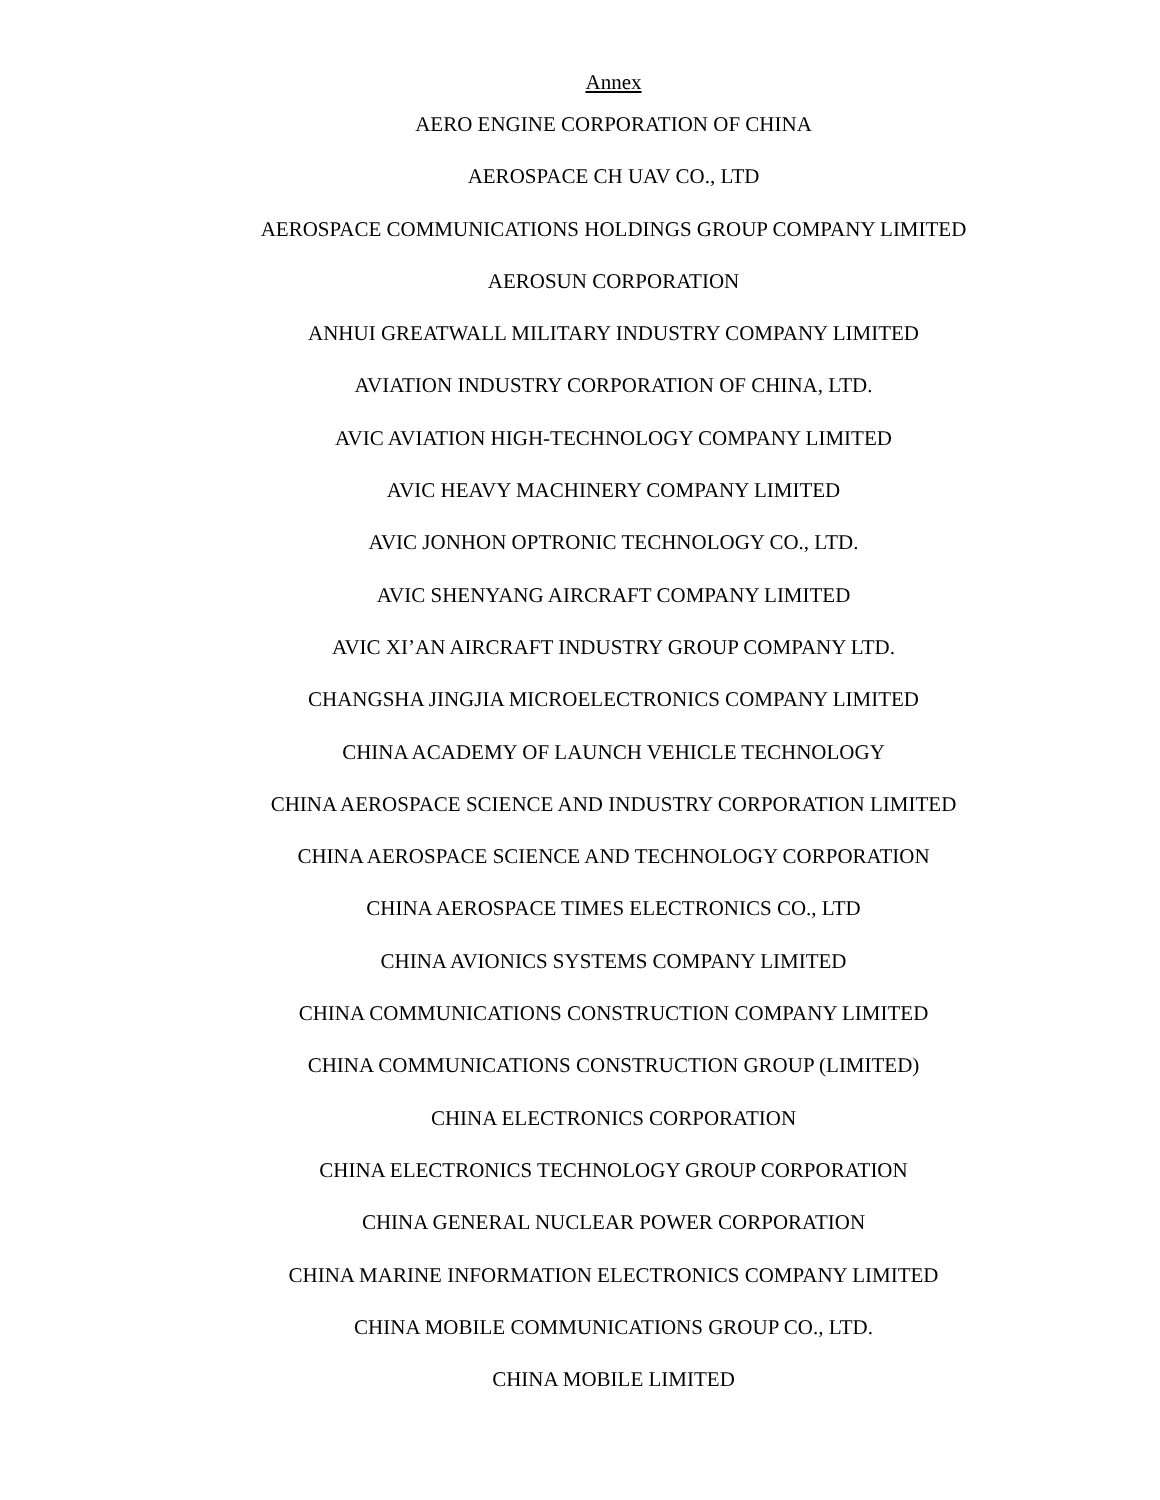Annex
AERO ENGINE CORPORATION OF CHINA
AEROSPACE CH UAV CO., LTD
AEROSPACE COMMUNICATIONS HOLDINGS GROUP COMPANY LIMITED
AEROSUN CORPORATION
ANHUI GREATWALL MILITARY INDUSTRY COMPANY LIMITED
AVIATION INDUSTRY CORPORATION OF CHINA, LTD.
AVIC AVIATION HIGH-TECHNOLOGY COMPANY LIMITED
AVIC HEAVY MACHINERY COMPANY LIMITED
AVIC JONHON OPTRONIC TECHNOLOGY CO., LTD.
AVIC SHENYANG AIRCRAFT COMPANY LIMITED
AVIC XI’AN AIRCRAFT INDUSTRY GROUP COMPANY LTD.
CHANGSHA JINGJIA MICROELECTRONICS COMPANY LIMITED
CHINA ACADEMY OF LAUNCH VEHICLE TECHNOLOGY
CHINA AEROSPACE SCIENCE AND INDUSTRY CORPORATION LIMITED
CHINA AEROSPACE SCIENCE AND TECHNOLOGY CORPORATION
CHINA AEROSPACE TIMES ELECTRONICS CO., LTD
CHINA AVIONICS SYSTEMS COMPANY LIMITED
CHINA COMMUNICATIONS CONSTRUCTION COMPANY LIMITED
CHINA COMMUNICATIONS CONSTRUCTION GROUP (LIMITED)
CHINA ELECTRONICS CORPORATION
CHINA ELECTRONICS TECHNOLOGY GROUP CORPORATION
CHINA GENERAL NUCLEAR POWER CORPORATION
CHINA MARINE INFORMATION ELECTRONICS COMPANY LIMITED
CHINA MOBILE COMMUNICATIONS GROUP CO., LTD.
CHINA MOBILE LIMITED